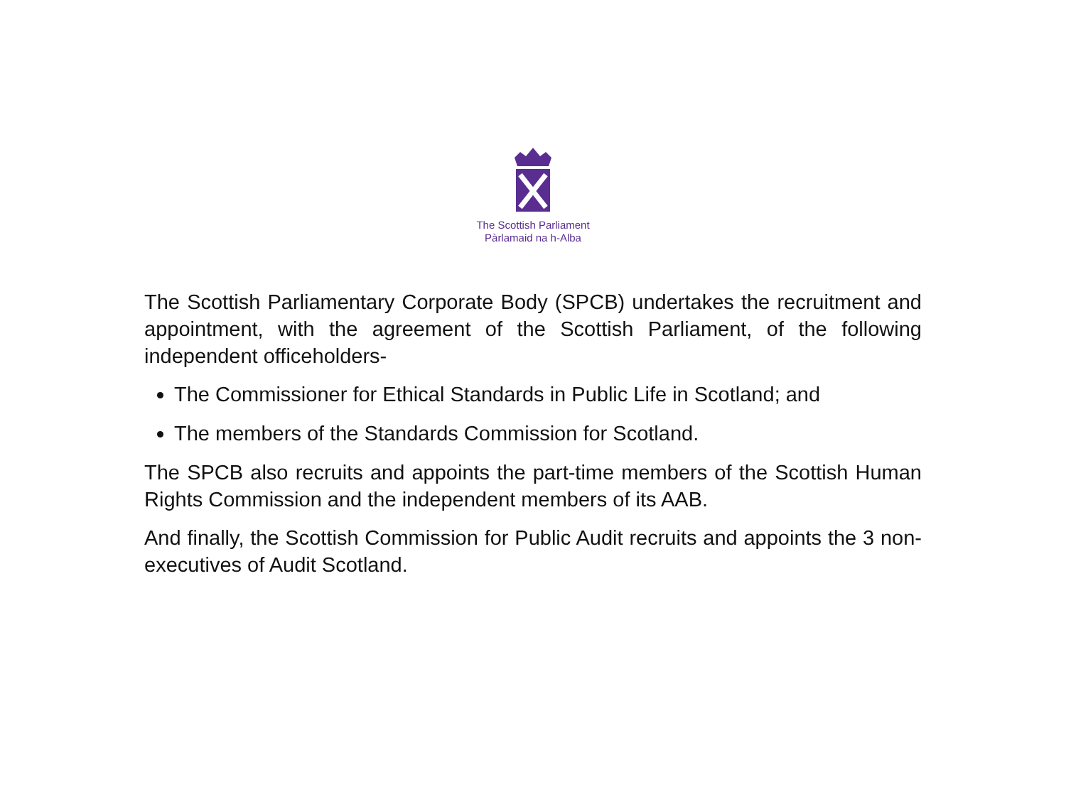The Scottish Parliament
Pàrlamaid na h-Alba
The Scottish Parliamentary Corporate Body (SPCB) undertakes the recruitment and appointment, with the agreement of the Scottish Parliament, of the following independent officeholders-
The Commissioner for Ethical Standards in Public Life in Scotland; and
The members of the Standards Commission for Scotland.
The SPCB also recruits and appoints the part-time members of the Scottish Human Rights Commission and the independent members of its AAB.
And finally, the Scottish Commission for Public Audit recruits and appoints the 3 non-executives of Audit Scotland.